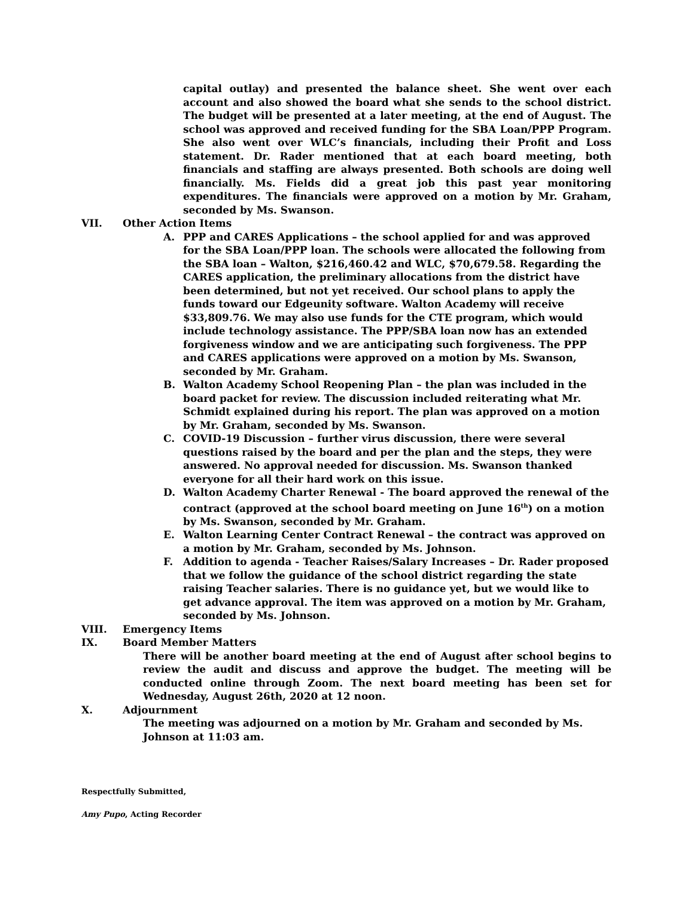capital outlay) and presented the balance sheet. She went over each account and also showed the board what she sends to the school district. The budget will be presented at a later meeting, at the end of August. The school was approved and received funding for the SBA Loan/PPP Program. She also went over WLC’s financials, including their Profit and Loss statement. Dr. Rader mentioned that at each board meeting, both financials and staffing are always presented. Both schools are doing well financially. Ms. Fields did a great job this past year monitoring expenditures. The financials were approved on a motion by Mr. Graham, seconded by Ms. Swanson.
VII. Other Action Items
A. PPP and CARES Applications – the school applied for and was approved for the SBA Loan/PPP loan. The schools were allocated the following from the SBA loan – Walton, $216,460.42 and WLC, $70,679.58. Regarding the CARES application, the preliminary allocations from the district have been determined, but not yet received. Our school plans to apply the funds toward our Edgeunity software. Walton Academy will receive $33,809.76. We may also use funds for the CTE program, which would include technology assistance. The PPP/SBA loan now has an extended forgiveness window and we are anticipating such forgiveness. The PPP and CARES applications were approved on a motion by Ms. Swanson, seconded by Mr. Graham.
B. Walton Academy School Reopening Plan – the plan was included in the board packet for review. The discussion included reiterating what Mr. Schmidt explained during his report. The plan was approved on a motion by Mr. Graham, seconded by Ms. Swanson.
C. COVID-19 Discussion – further virus discussion, there were several questions raised by the board and per the plan and the steps, they were answered. No approval needed for discussion. Ms. Swanson thanked everyone for all their hard work on this issue.
D. Walton Academy Charter Renewal - The board approved the renewal of the contract (approved at the school board meeting on June 16<sup>th</sup>) on a motion by Ms. Swanson, seconded by Mr. Graham.
E. Walton Learning Center Contract Renewal – the contract was approved on a motion by Mr. Graham, seconded by Ms. Johnson.
F. Addition to agenda - Teacher Raises/Salary Increases – Dr. Rader proposed that we follow the guidance of the school district regarding the state raising Teacher salaries. There is no guidance yet, but we would like to get advance approval. The item was approved on a motion by Mr. Graham, seconded by Ms. Johnson.
VIII. Emergency Items
IX. Board Member Matters
There will be another board meeting at the end of August after school begins to review the audit and discuss and approve the budget. The meeting will be conducted online through Zoom. The next board meeting has been set for Wednesday, August 26th, 2020 at 12 noon.
X. Adjournment
The meeting was adjourned on a motion by Mr. Graham and seconded by Ms. Johnson at 11:03 am.
Respectfully Submitted,
Amy Pupo, Acting Recorder